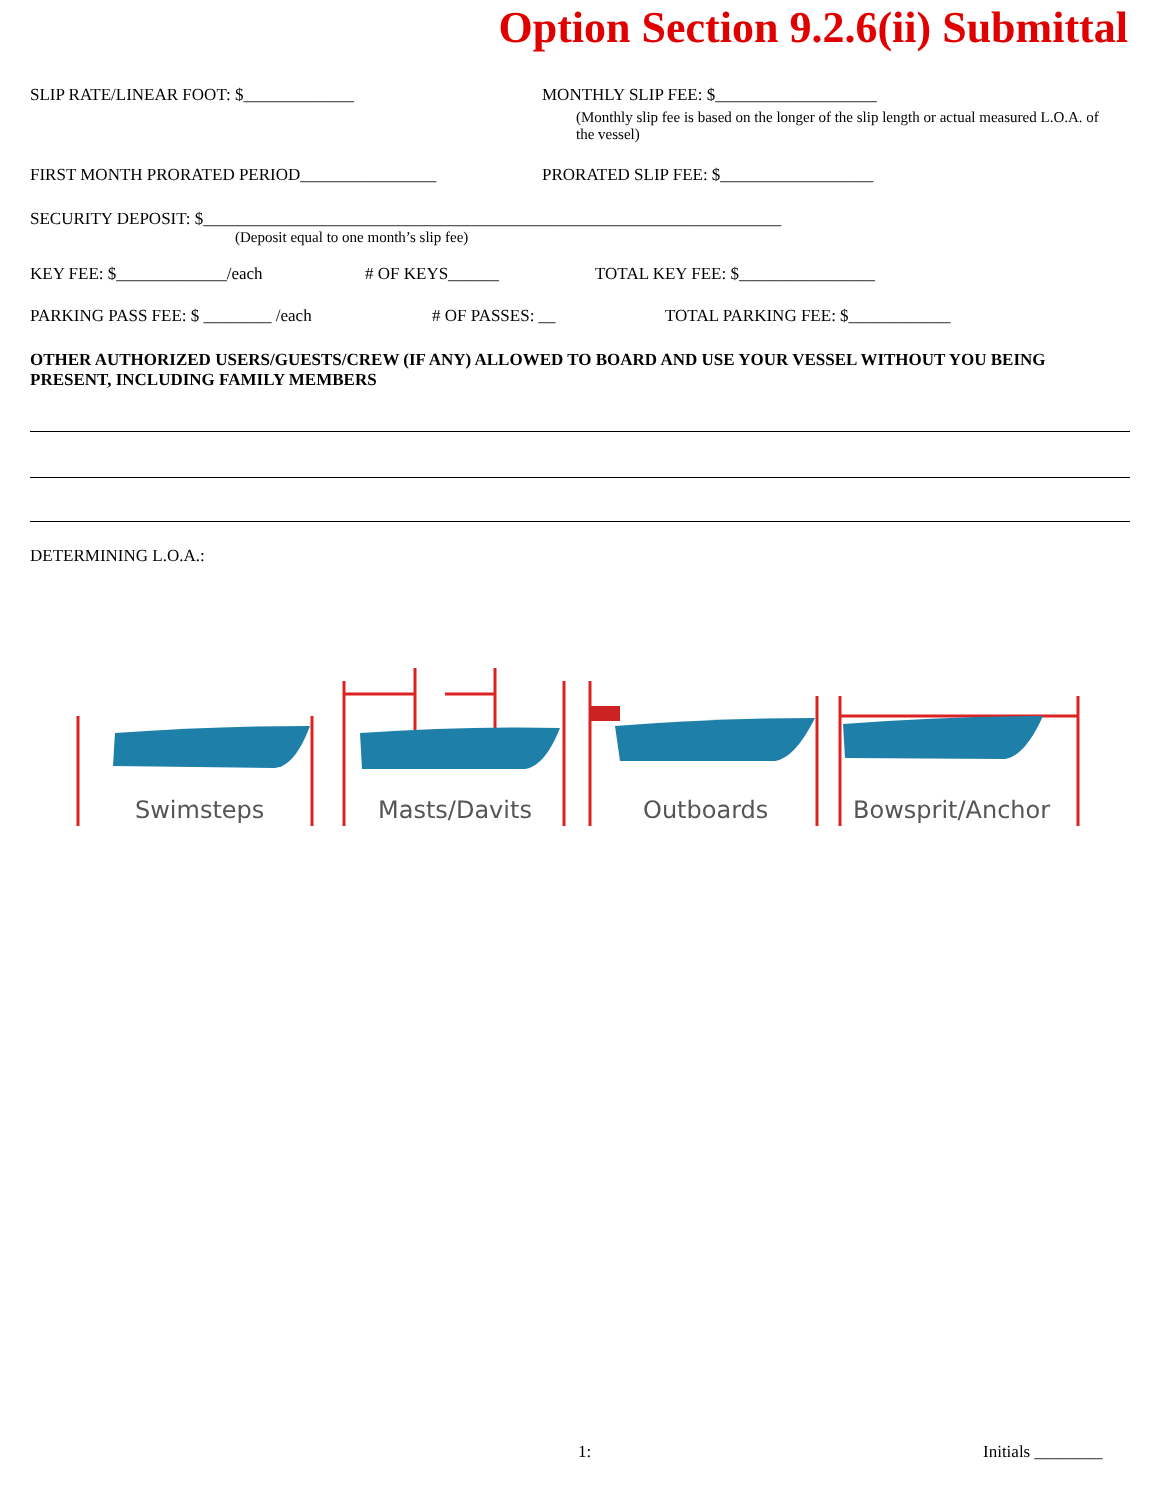Option Section 9.2.6(ii) Submittal
SLIP RATE/LINEAR FOOT: $_____________ MONTHLY SLIP FEE: $___________________
(Monthly slip fee is based on the longer of the slip length or actual measured L.O.A. of the vessel)
FIRST MONTH PRORATED PERIOD________________ PRORATED SLIP FEE: $__________________
SECURITY DEPOSIT: $____________________________________________________________________
(Deposit equal to one month’s slip fee)
KEY FEE: $_____________/each # OF KEYS______ TOTAL KEY FEE: $________________
PARKING PASS FEE: $ ________ /each # OF PASSES: __ TOTAL PARKING FEE: $____________
OTHER AUTHORIZED USERS/GUESTS/CREW (IF ANY) ALLOWED TO BOARD AND USE YOUR VESSEL WITHOUT YOU BEING PRESENT, INCLUDING FAMILY MEMBERS
DETERMINING L.O.A.:
Swimsteps
Masts/Davits
Outboards
Bowsprit/Anchor
1: Initials ________